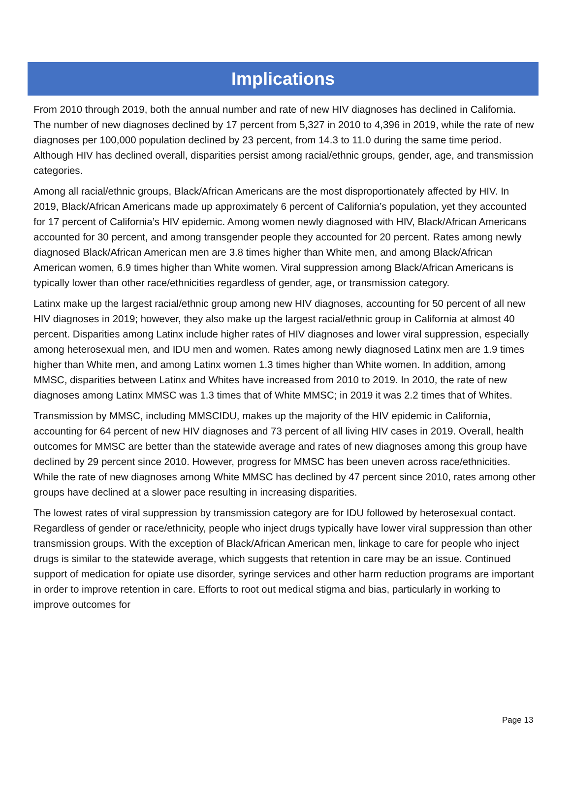Implications
From 2010 through 2019, both the annual number and rate of new HIV diagnoses has declined in California. The number of new diagnoses declined by 17 percent from 5,327 in 2010 to 4,396 in 2019, while the rate of new diagnoses per 100,000 population declined by 23 percent, from 14.3 to 11.0 during the same time period. Although HIV has declined overall, disparities persist among racial/ethnic groups, gender, age, and transmission categories.
Among all racial/ethnic groups, Black/African Americans are the most disproportionately affected by HIV. In 2019, Black/African Americans made up approximately 6 percent of California’s population, yet they accounted for 17 percent of California’s HIV epidemic. Among women newly diagnosed with HIV, Black/African Americans accounted for 30 percent, and among transgender people they accounted for 20 percent. Rates among newly diagnosed Black/African American men are 3.8 times higher than White men, and among Black/African American women, 6.9 times higher than White women. Viral suppression among Black/African Americans is typically lower than other race/ethnicities regardless of gender, age, or transmission category.
Latinx make up the largest racial/ethnic group among new HIV diagnoses, accounting for 50 percent of all new HIV diagnoses in 2019; however, they also make up the largest racial/ethnic group in California at almost 40 percent. Disparities among Latinx include higher rates of HIV diagnoses and lower viral suppression, especially among heterosexual men, and IDU men and women. Rates among newly diagnosed Latinx men are 1.9 times higher than White men, and among Latinx women 1.3 times higher than White women. In addition, among MMSC, disparities between Latinx and Whites have increased from 2010 to 2019. In 2010, the rate of new diagnoses among Latinx MMSC was 1.3 times that of White MMSC; in 2019 it was 2.2 times that of Whites.
Transmission by MMSC, including MMSCIDU, makes up the majority of the HIV epidemic in California, accounting for 64 percent of new HIV diagnoses and 73 percent of all living HIV cases in 2019. Overall, health outcomes for MMSC are better than the statewide average and rates of new diagnoses among this group have declined by 29 percent since 2010. However, progress for MMSC has been uneven across race/ethnicities. While the rate of new diagnoses among White MMSC has declined by 47 percent since 2010, rates among other groups have declined at a slower pace resulting in increasing disparities.
The lowest rates of viral suppression by transmission category are for IDU followed by heterosexual contact. Regardless of gender or race/ethnicity, people who inject drugs typically have lower viral suppression than other transmission groups. With the exception of Black/African American men, linkage to care for people who inject drugs is similar to the statewide average, which suggests that retention in care may be an issue. Continued support of medication for opiate use disorder, syringe services and other harm reduction programs are important in order to improve retention in care. Efforts to root out medical stigma and bias, particularly in working to improve outcomes for
Page 13